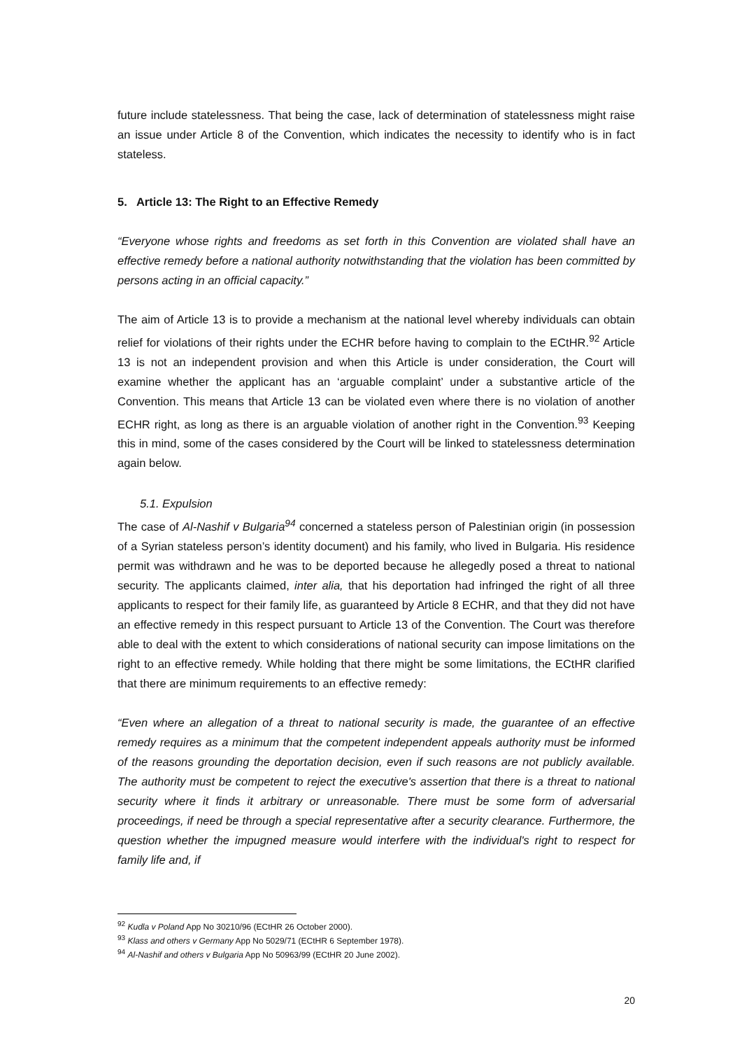future include statelessness. That being the case, lack of determination of statelessness might raise an issue under Article 8 of the Convention, which indicates the necessity to identify who is in fact stateless.
5. Article 13: The Right to an Effective Remedy
“Everyone whose rights and freedoms as set forth in this Convention are violated shall have an effective remedy before a national authority notwithstanding that the violation has been committed by persons acting in an official capacity.”
The aim of Article 13 is to provide a mechanism at the national level whereby individuals can obtain relief for violations of their rights under the ECHR before having to complain to the ECtHR.<sup>92</sup> Article 13 is not an independent provision and when this Article is under consideration, the Court will examine whether the applicant has an ‘arguable complaint’ under a substantive article of the Convention. This means that Article 13 can be violated even where there is no violation of another ECHR right, as long as there is an arguable violation of another right in the Convention.<sup>93</sup> Keeping this in mind, some of the cases considered by the Court will be linked to statelessness determination again below.
5.1. Expulsion
The case of Al-Nashif v Bulgaria<sup>94</sup> concerned a stateless person of Palestinian origin (in possession of a Syrian stateless person’s identity document) and his family, who lived in Bulgaria. His residence permit was withdrawn and he was to be deported because he allegedly posed a threat to national security. The applicants claimed, inter alia, that his deportation had infringed the right of all three applicants to respect for their family life, as guaranteed by Article 8 ECHR, and that they did not have an effective remedy in this respect pursuant to Article 13 of the Convention. The Court was therefore able to deal with the extent to which considerations of national security can impose limitations on the right to an effective remedy. While holding that there might be some limitations, the ECtHR clarified that there are minimum requirements to an effective remedy:
“Even where an allegation of a threat to national security is made, the guarantee of an effective remedy requires as a minimum that the competent independent appeals authority must be informed of the reasons grounding the deportation decision, even if such reasons are not publicly available. The authority must be competent to reject the executive's assertion that there is a threat to national security where it finds it arbitrary or unreasonable. There must be some form of adversarial proceedings, if need be through a special representative after a security clearance. Furthermore, the question whether the impugned measure would interfere with the individual's right to respect for family life and, if
<sup>92</sup> Kudla v Poland App No 30210/96 (ECtHR 26 October 2000).
<sup>93</sup> Klass and others v Germany App No 5029/71 (ECtHR 6 September 1978).
<sup>94</sup> Al-Nashif and others v Bulgaria App No 50963/99 (ECtHR 20 June 2002).
20